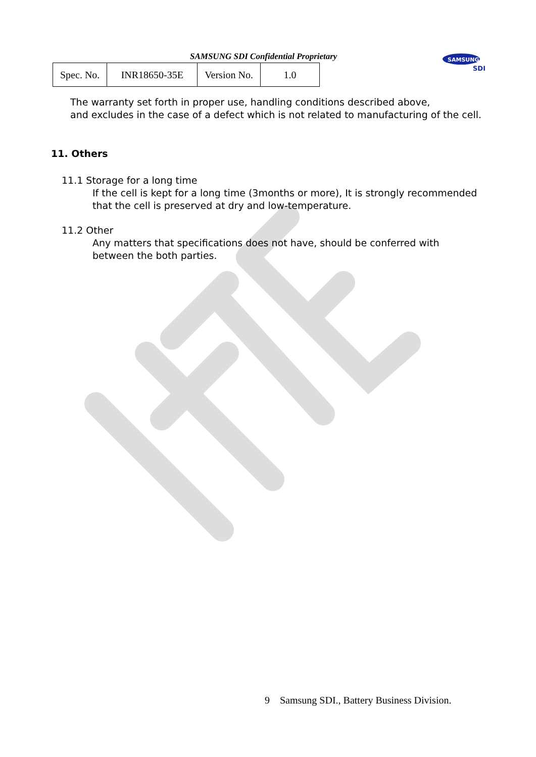SAMSUNG SDI Confidential Proprietary
| Spec. No. | INR18650-35E | Version No. | 1.0 |
SAMSUNG
SDI
The warranty set forth in proper use, handling conditions described above,
and excludes in the case of a defect which is not related to manufacturing of the cell.
11. Others
11.1 Storage for a long time
If the cell is kept for a long time (3months or more), It is strongly recommended
that the cell is preserved at dry and low-temperature.
11.2 Other
Any matters that specifications does not have, should be conferred with
between the both parties.
9 Samsung SDI., Battery Business Division.